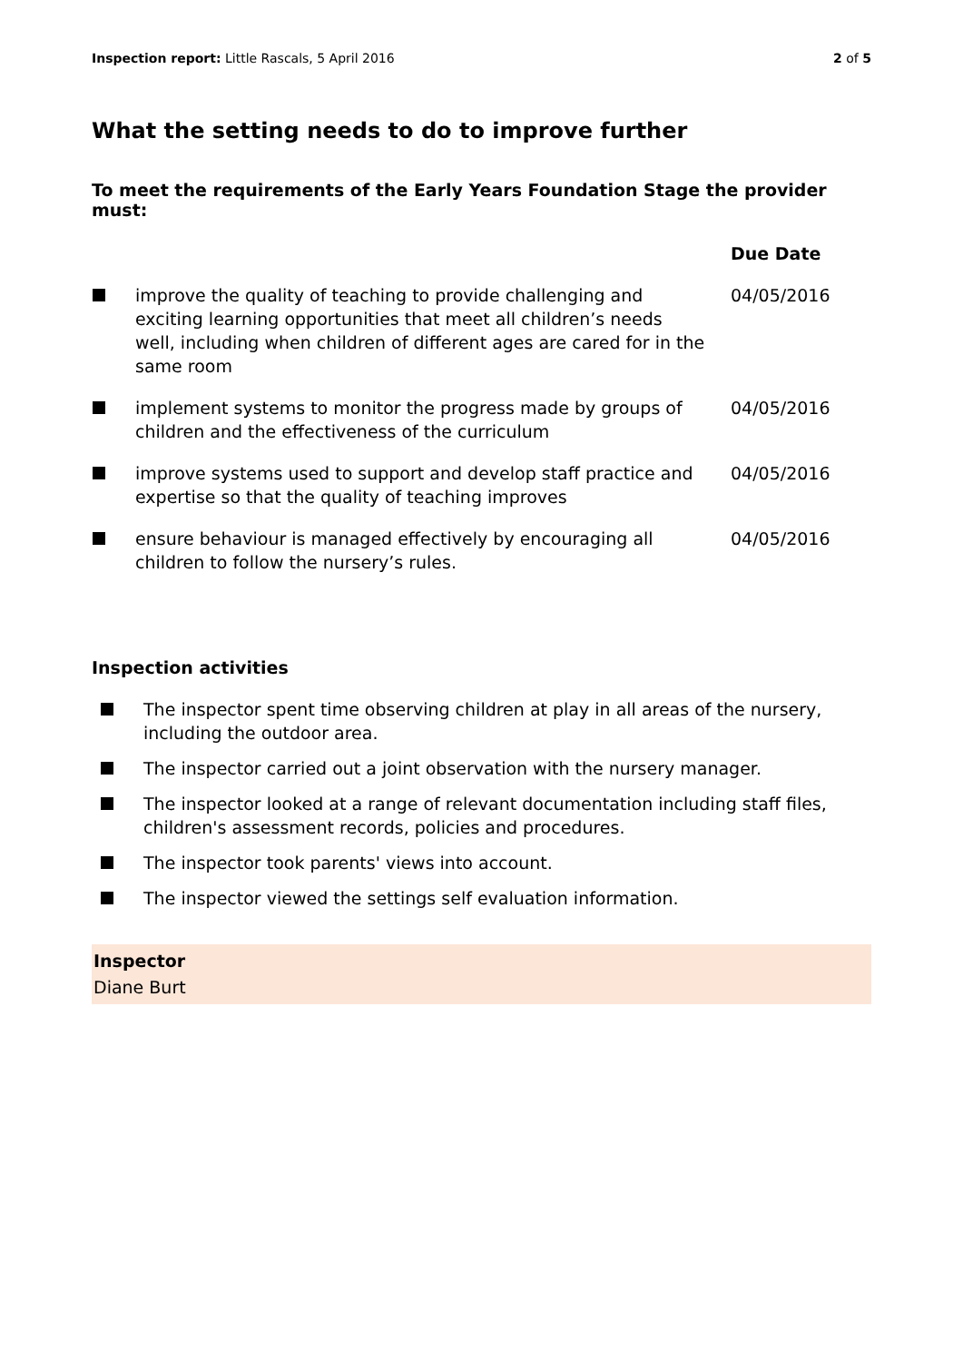Inspection report: Little Rascals, 5 April 2016 2 of 5
What the setting needs to do to improve further
To meet the requirements of the Early Years Foundation Stage the provider must:
| | | Due Date |
| --- | --- | --- |
| | improve the quality of teaching to provide challenging and exciting learning opportunities that meet all children’s needs well, including when children of different ages are cared for in the same room | 04/05/2016 |
| | implement systems to monitor the progress made by groups of children and the effectiveness of the curriculum | 04/05/2016 |
| | improve systems used to support and develop staff practice and expertise so that the quality of teaching improves | 04/05/2016 |
| | ensure behaviour is managed effectively by encouraging all children to follow the nursery’s rules. | 04/05/2016 |
Inspection activities
The inspector spent time observing children at play in all areas of the nursery, including the outdoor area.
The inspector carried out a joint observation with the nursery manager.
The inspector looked at a range of relevant documentation including staff files, children's assessment records, policies and procedures.
The inspector took parents' views into account.
The inspector viewed the settings self evaluation information.
Inspector
Diane Burt